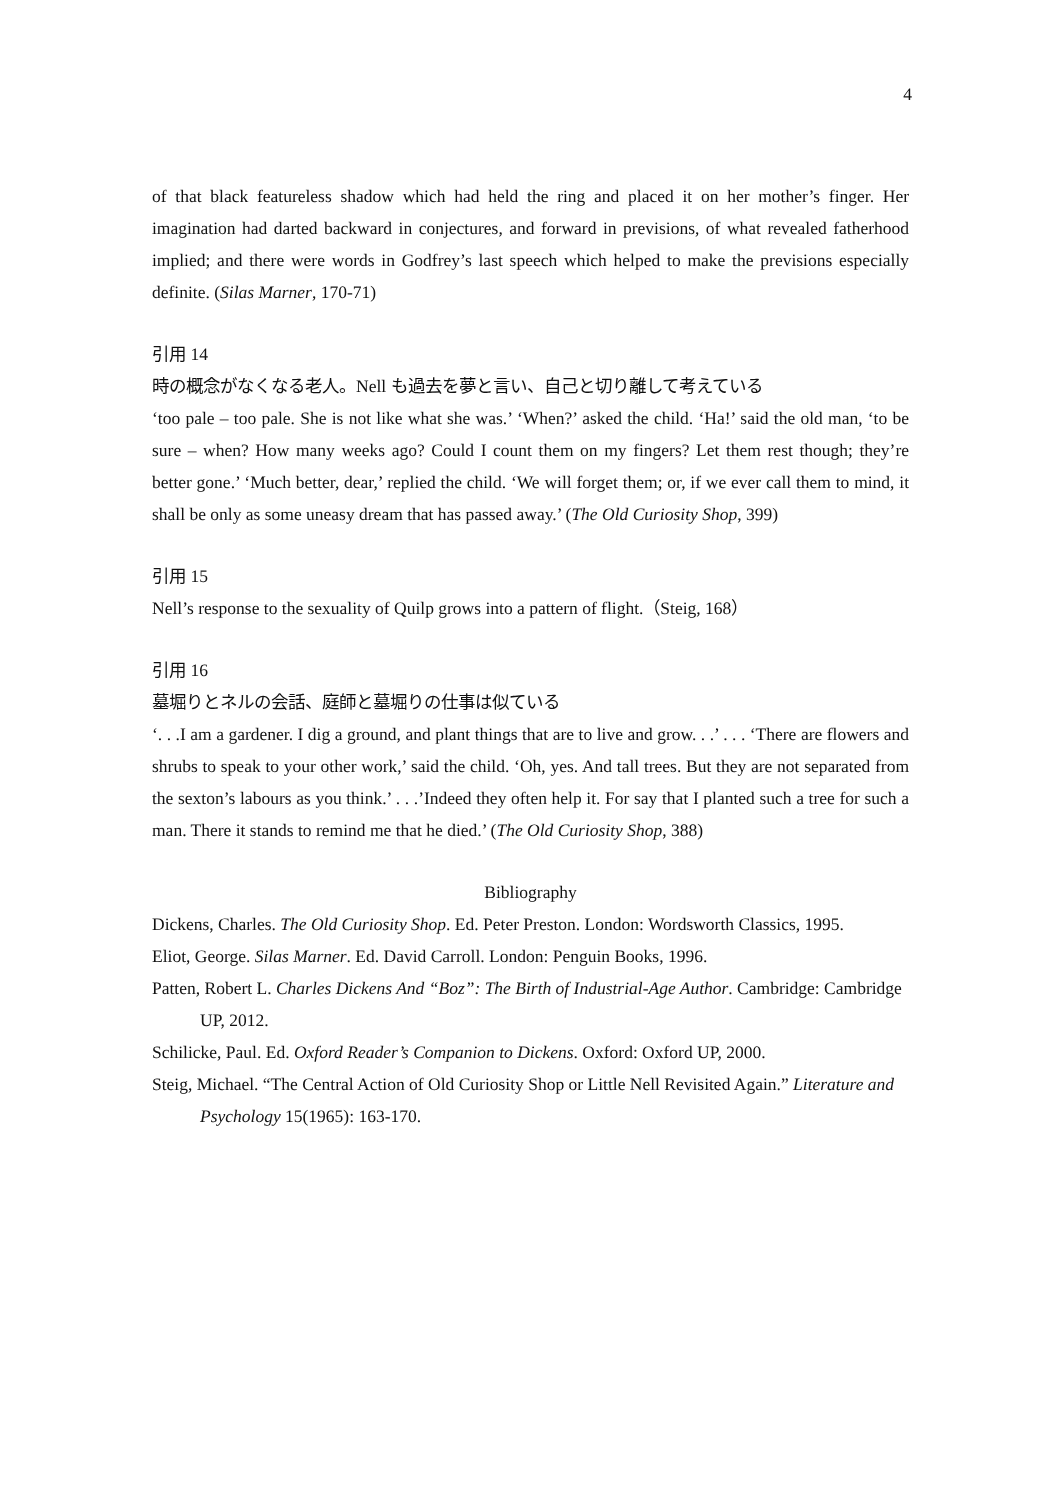4
of that black featureless shadow which had held the ring and placed it on her mother’s finger. Her imagination had darted backward in conjectures, and forward in previsions, of what revealed fatherhood implied; and there were words in Godfrey’s last speech which helped to make the previsions especially definite. (Silas Marner, 170-71)
引用 14
時の概念がなくなる老人。Nell も過去を夢と言い、自己と切り離して考えている
‘too pale – too pale. She is not like what she was.’ ‘When?’ asked the child. ‘Ha!’ said the old man, ‘to be sure – when? How many weeks ago? Could I count them on my fingers? Let them rest though; they’re better gone.’ ‘Much better, dear,’ replied the child. ‘We will forget them; or, if we ever call them to mind, it shall be only as some uneasy dream that has passed away.’ (The Old Curiosity Shop, 399)
引用 15
Nell’s response to the sexuality of Quilp grows into a pattern of flight.（Steig, 168）
引用 16
墓堀りとネルの会話、庭師と墓堀りの仕事は似ている
‘. . .I am a gardener. I dig a ground, and plant things that are to live and grow. . .’ . . . ‘There are flowers and shrubs to speak to your other work,’ said the child. ‘Oh, yes. And tall trees. But they are not separated from the sexton’s labours as you think.’ . . .’Indeed they often help it. For say that I planted such a tree for such a man. There it stands to remind me that he died.’ (The Old Curiosity Shop, 388)
Bibliography
Dickens, Charles. The Old Curiosity Shop. Ed. Peter Preston. London: Wordsworth Classics, 1995.
Eliot, George. Silas Marner. Ed. David Carroll. London: Penguin Books, 1996.
Patten, Robert L. Charles Dickens And “Boz”: The Birth of Industrial-Age Author. Cambridge: Cambridge UP, 2012.
Schilicke, Paul. Ed. Oxford Reader’s Companion to Dickens. Oxford: Oxford UP, 2000.
Steig, Michael. “The Central Action of Old Curiosity Shop or Little Nell Revisited Again.” Literature and Psychology 15(1965): 163-170.